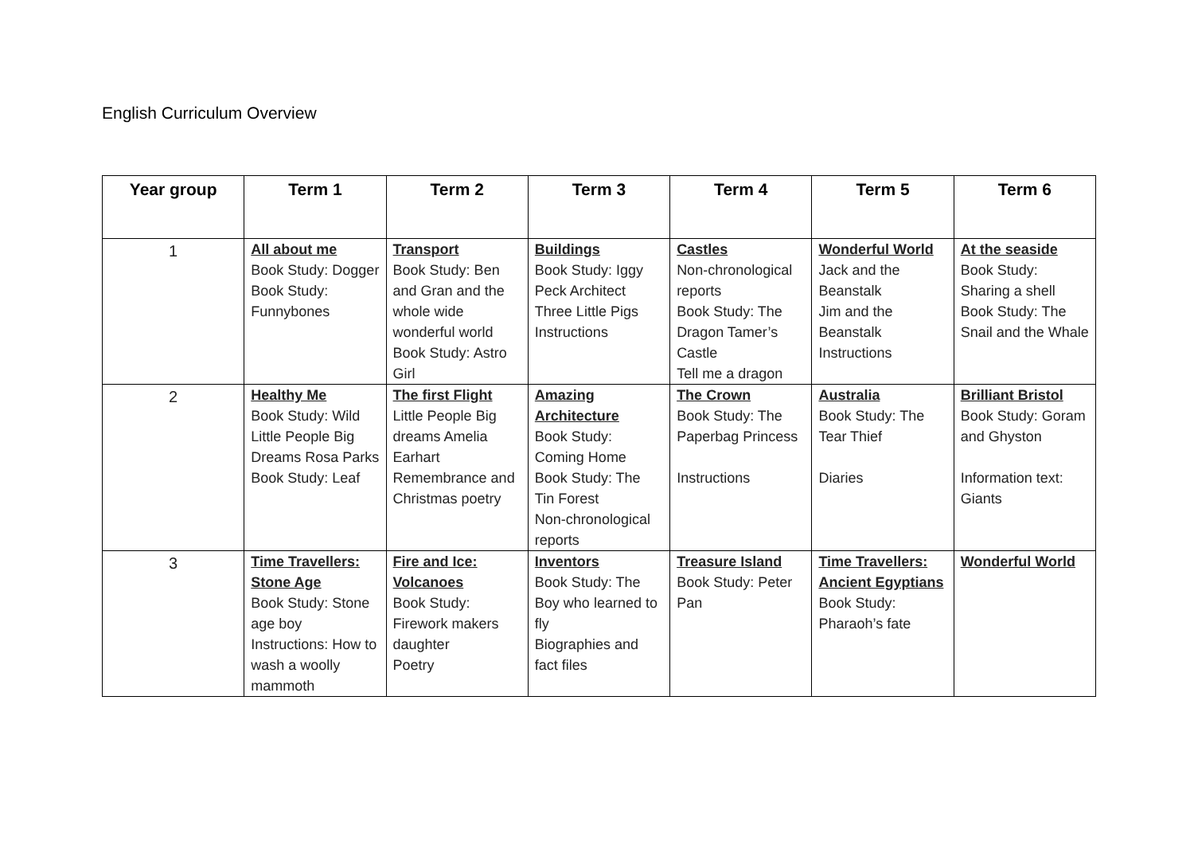English Curriculum Overview
| Year group | Term 1 | Term 2 | Term 3 | Term 4 | Term 5 | Term 6 |
| --- | --- | --- | --- | --- | --- | --- |
| 1 | All about me Book Study: Dogger Book Study: Funnybones | Transport Book Study: Ben and Gran and the whole wide wonderful world Book Study: Astro Girl | Buildings Book Study: Iggy Peck Architect Three Little Pigs Instructions | Castles Non-chronological reports Book Study: The Dragon Tamer’s Castle Tell me a dragon | Wonderful World Jack and the Beanstalk Jim and the Beanstalk Instructions | At the seaside Book Study: Sharing a shell Book Study: The Snail and the Whale |
| 2 | Healthy Me Book Study: Wild Little People Big Dreams Rosa Parks Book Study: Leaf | The first Flight Little People Big dreams Amelia Earhart Remembrance and Christmas poetry | Amazing Architecture Book Study: Coming Home Book Study: The Tin Forest Non-chronological reports | The Crown Book Study: The Paperbag Princess Instructions | Australia Book Study: The Tear Thief Diaries | Brilliant Bristol Book Study: Goram and Ghyston Information text: Giants |
| 3 | Time Travellers: Stone Age Book Study: Stone age boy Instructions: How to wash a woolly mammoth | Fire and Ice: Volcanoes Book Study: Firework makers daughter Poetry | Inventors Book Study: The Boy who learned to fly Biographies and fact files | Treasure Island Book Study: Peter Pan | Time Travellers: Ancient Egyptians Book Study: Pharaoh’s fate | Wonderful World |